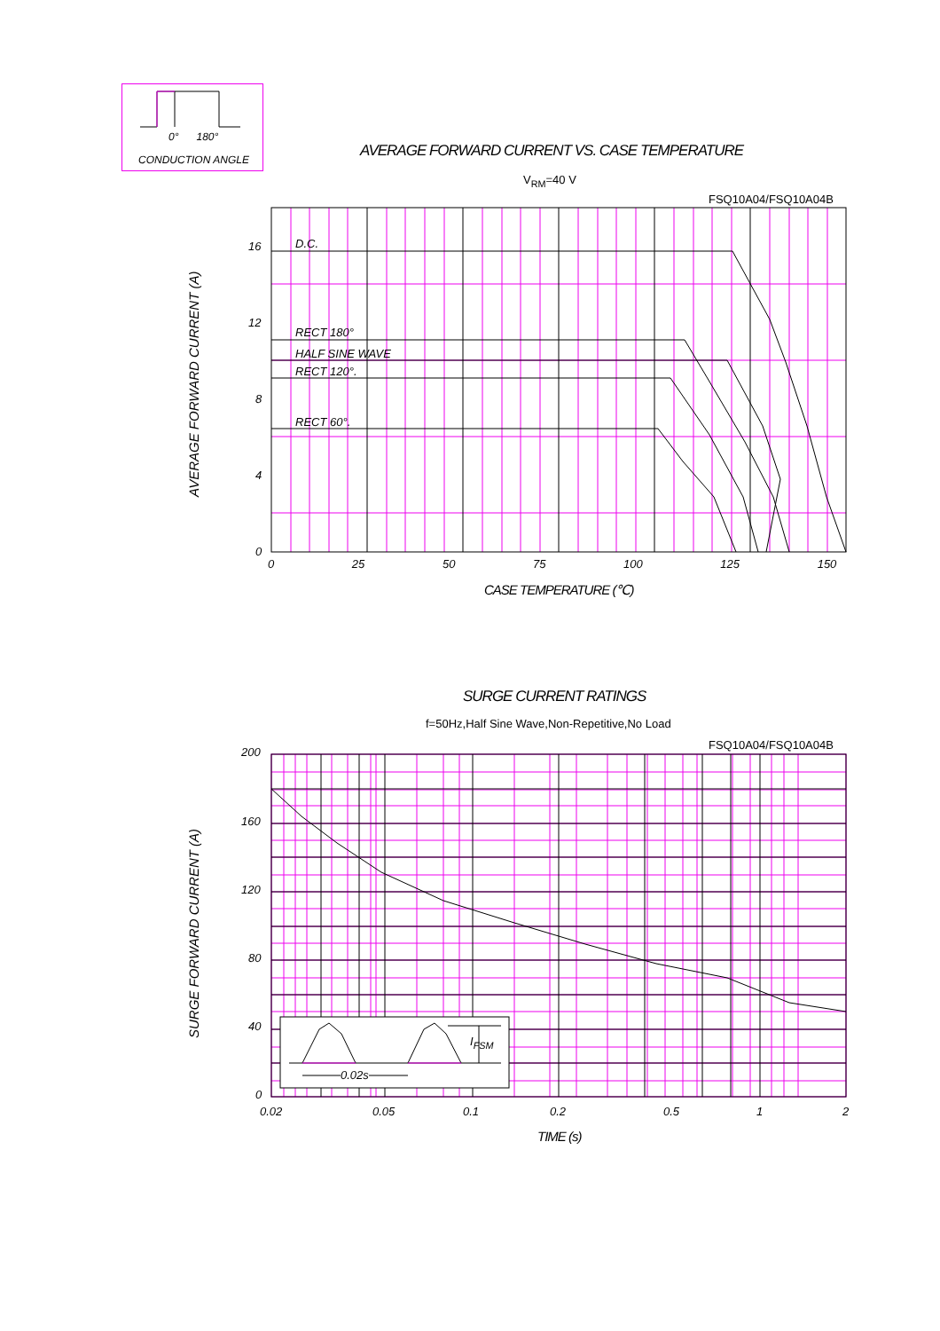0° 180°
CONDUCTION ANGLE
AVERAGE FORWARD CURRENT VS. CASE TEMPERATURE
V<sub>RM</sub>=40 V
FSQ10A04/FSQ10A04B
D.C.
RECT 180°
HALF SINE WAVE
RECT 120°.
RECT 60°.
16
12
8
4
0
0 25 50 75 100 125 150
CASE TEMPERATURE (℃)
AVERAGE FORWARD CURRENT (A)
SURGE CURRENT RATINGS
f=50Hz,Half Sine Wave,Non-Repetitive,No Load
FSQ10A04/FSQ10A04B
0.02s
I<sub>FSM</sub>
200
160
120
80
40
0
0.02 0.05 0.1 0.2 0.5 1 2
TIME (s)
SURGE FORWARD CURRENT (A)